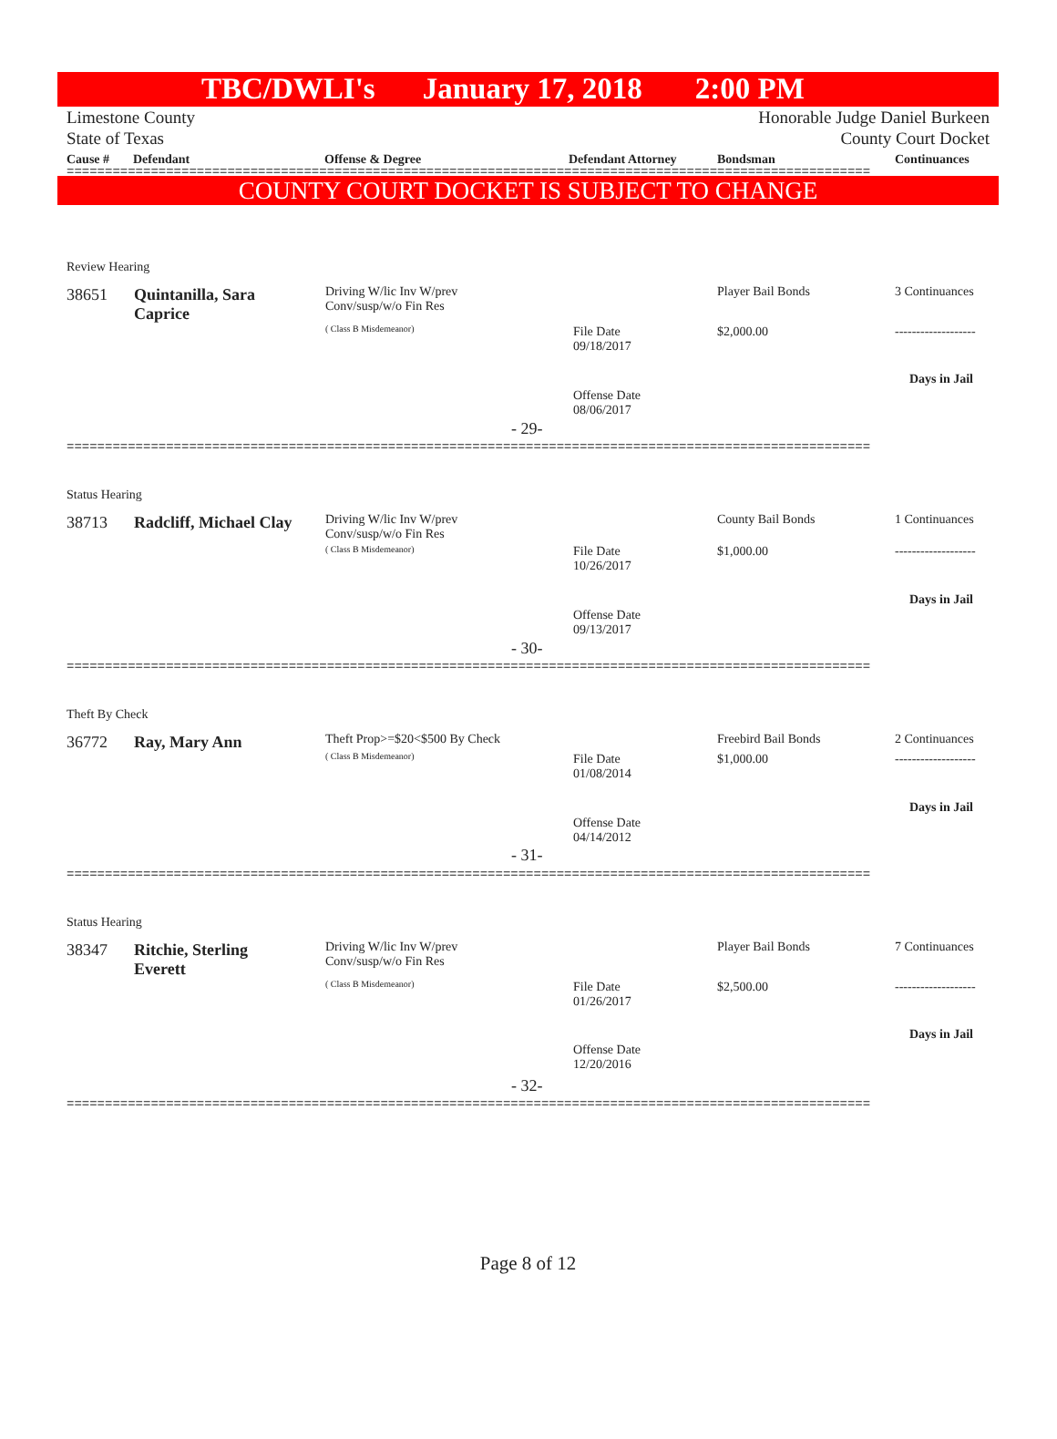TBC/DWLI's January 17, 2018 2:00 PM
Limestone County Honorable Judge Daniel Burkeen
State of Texas County Court Docket
Cause # Defendant Offense & Degree Defendant Attorney Bondsman Continuances
=========================================================================================================
COUNTY COURT DOCKET IS SUBJECT TO CHANGE
Review Hearing
38651
Quintanilla, Sara
Caprice
Driving W/lic Inv W/prev
Conv/susp/w/o Fin Res
( Class B Misdemeanor)
Player Bail Bonds 3 Continuances
File Date
09/18/2017
$2,000.00 -------------------
Days in Jail
Offense Date
08/06/2017
- 29-
=========================================================================================================
Status Hearing
38713 Radcliff, Michael Clay
Driving W/lic Inv W/prev
Conv/susp/w/o Fin Res
( Class B Misdemeanor)
County Bail Bonds 1 Continuances
File Date
10/26/2017
$1,000.00 -------------------
Days in Jail
Offense Date
09/13/2017
- 30-
=========================================================================================================
Theft By Check
36772 Ray, Mary Ann Theft Prop>=$20<$500 By Check
( Class B Misdemeanor)
Freebird Bail Bonds 2 Continuances
File Date
01/08/2014
$1,000.00 -------------------
Days in Jail
Offense Date
04/14/2012
- 31-
=========================================================================================================
Status Hearing
38347
Ritchie, Sterling
Everett
Driving W/lic Inv W/prev
Conv/susp/w/o Fin Res
( Class B Misdemeanor)
Player Bail Bonds 7 Continuances
File Date
01/26/2017
$2,500.00 -------------------
Days in Jail
Offense Date
12/20/2016
- 32-
=========================================================================================================
Page 8 of 12